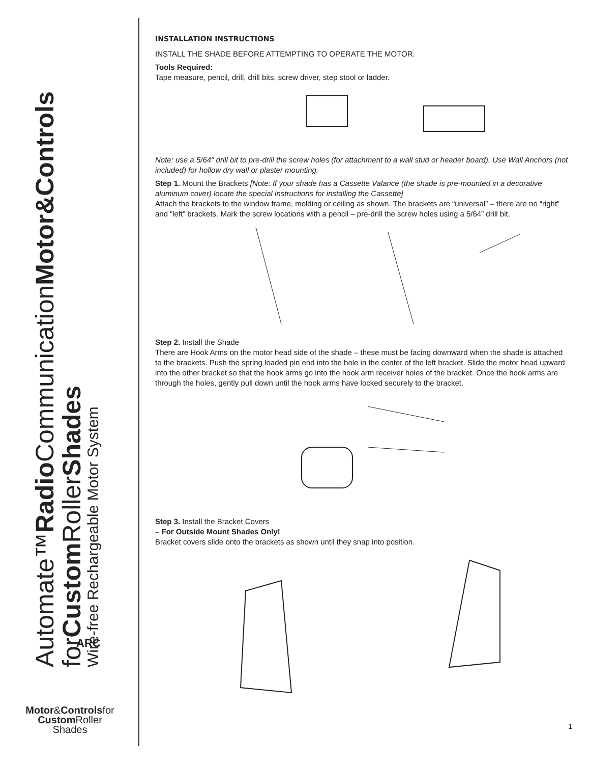Automate™Radio CommunicationMotor&Controls
forCustom RollerShades
Wire-free Rechargeable Motor System
ARC
Motor&Controlsfor
Custom Roller
Shades
INSTALLATION INSTRUCTIONS
INSTALL THE SHADE BEFORE ATTEMPTING TO OPERATE THE MOTOR.
Tools Required:
Tape measure, pencil, drill, drill bits, screw driver, step stool or ladder.
Note: use a 5/64" drill bit to pre-drill the screw holes (for attachment to a wall stud or header board). Use Wall Anchors (not included) for hollow dry wall or plaster mounting.
Step 1. Mount the Brackets [Note: If your shade has a Cassette Valance (the shade is pre-mounted in a decorative aluminum cover) locate the special instructions for installing the Cassette]
Attach the brackets to the window frame, molding or ceiling as shown. The brackets are “universal” – there are no “right” and “left” brackets. Mark the screw locations with a pencil – pre-drill the screw holes using a 5/64” drill bit.
Step 2. Install the Shade
There are Hook Arms on the motor head side of the shade – these must be facing downward when the shade is attached to the brackets. Push the spring loaded pin end into the hole in the center of the left bracket. Slide the motor head upward into the other bracket so that the hook arms go into the hook arm receiver holes of the bracket. Once the hook arms are through the holes, gently pull down until the hook arms have locked securely to the bracket.
Step 3. Install the Bracket Covers
– For Outside Mount Shades Only!
Bracket covers slide onto the brackets as shown until they snap into position.
1